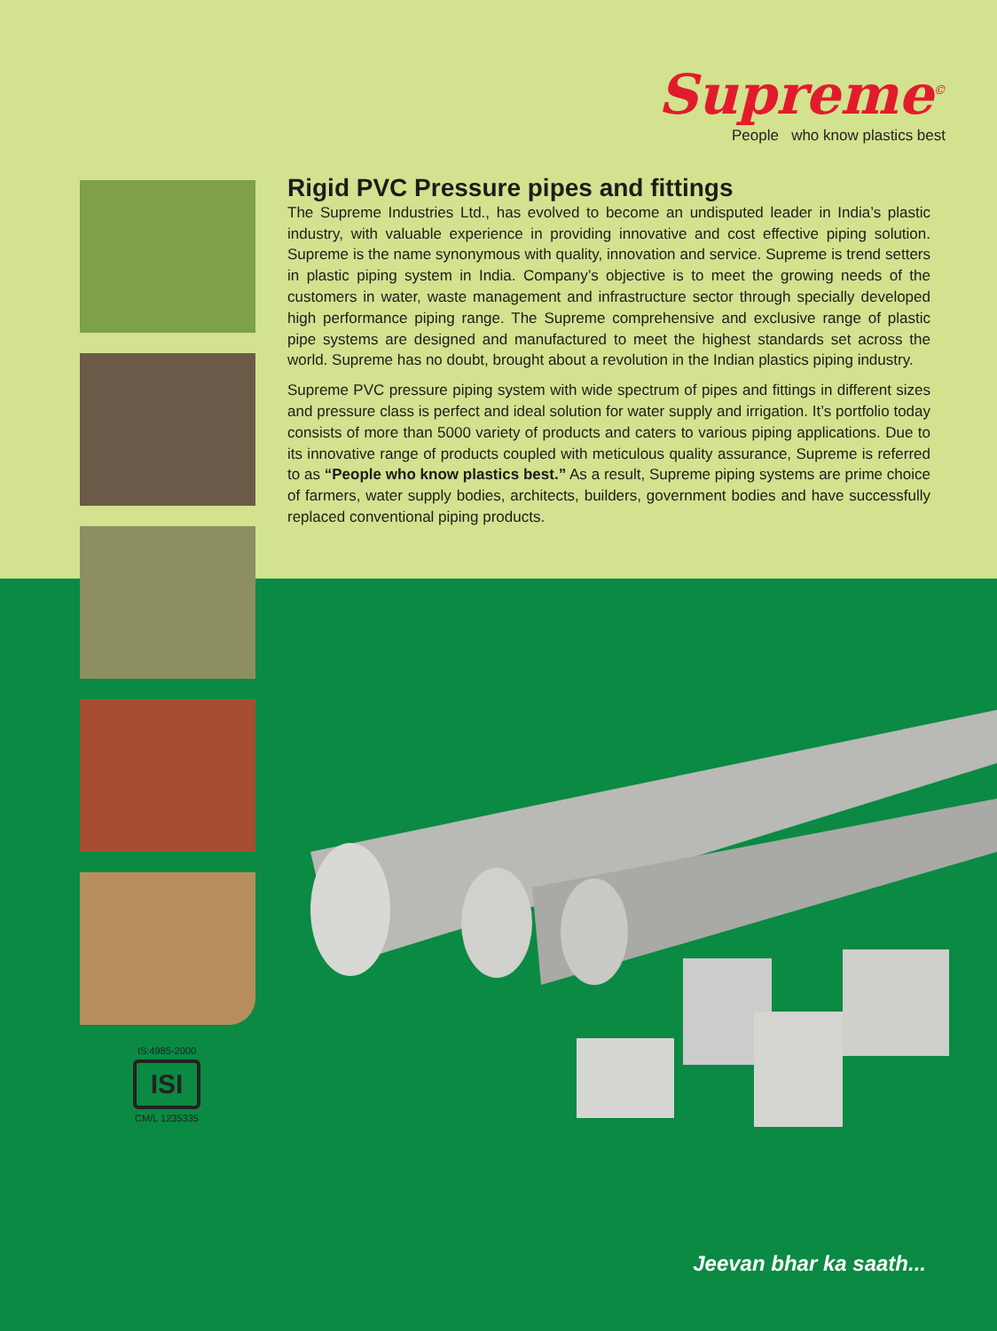Supreme<sup>©</sup>
People who know plastics best
Rigid PVC Pressure pipes and fittings
The Supreme Industries Ltd., has evolved to become an undisputed leader in India’s plastic industry, with valuable experience in providing innovative and cost effective piping solution. Supreme is the name synonymous with quality, innovation and service. Supreme is trend setters in plastic piping system in India. Company’s objective is to meet the growing needs of the customers in water, waste management and infrastructure sector through specially developed high performance piping range. The Supreme comprehensive and exclusive range of plastic pipe systems are designed and manufactured to meet the highest standards set across the world. Supreme has no doubt, brought about a revolution in the Indian plastics piping industry.
Supreme PVC pressure piping system with wide spectrum of pipes and fittings in different sizes and pressure class is perfect and ideal solution for water supply and irrigation. It’s portfolio today consists of more than 5000 variety of products and caters to various piping applications. Due to its innovative range of products coupled with meticulous quality assurance, Supreme is referred to as “People who know plastics best.” As a result, Supreme piping systems are prime choice of farmers, water supply bodies, architects, builders, government bodies and have successfully replaced conventional piping products.
IS:4985-2000
ISI
CM/L 1235335
Jeevan bhar ka saath...